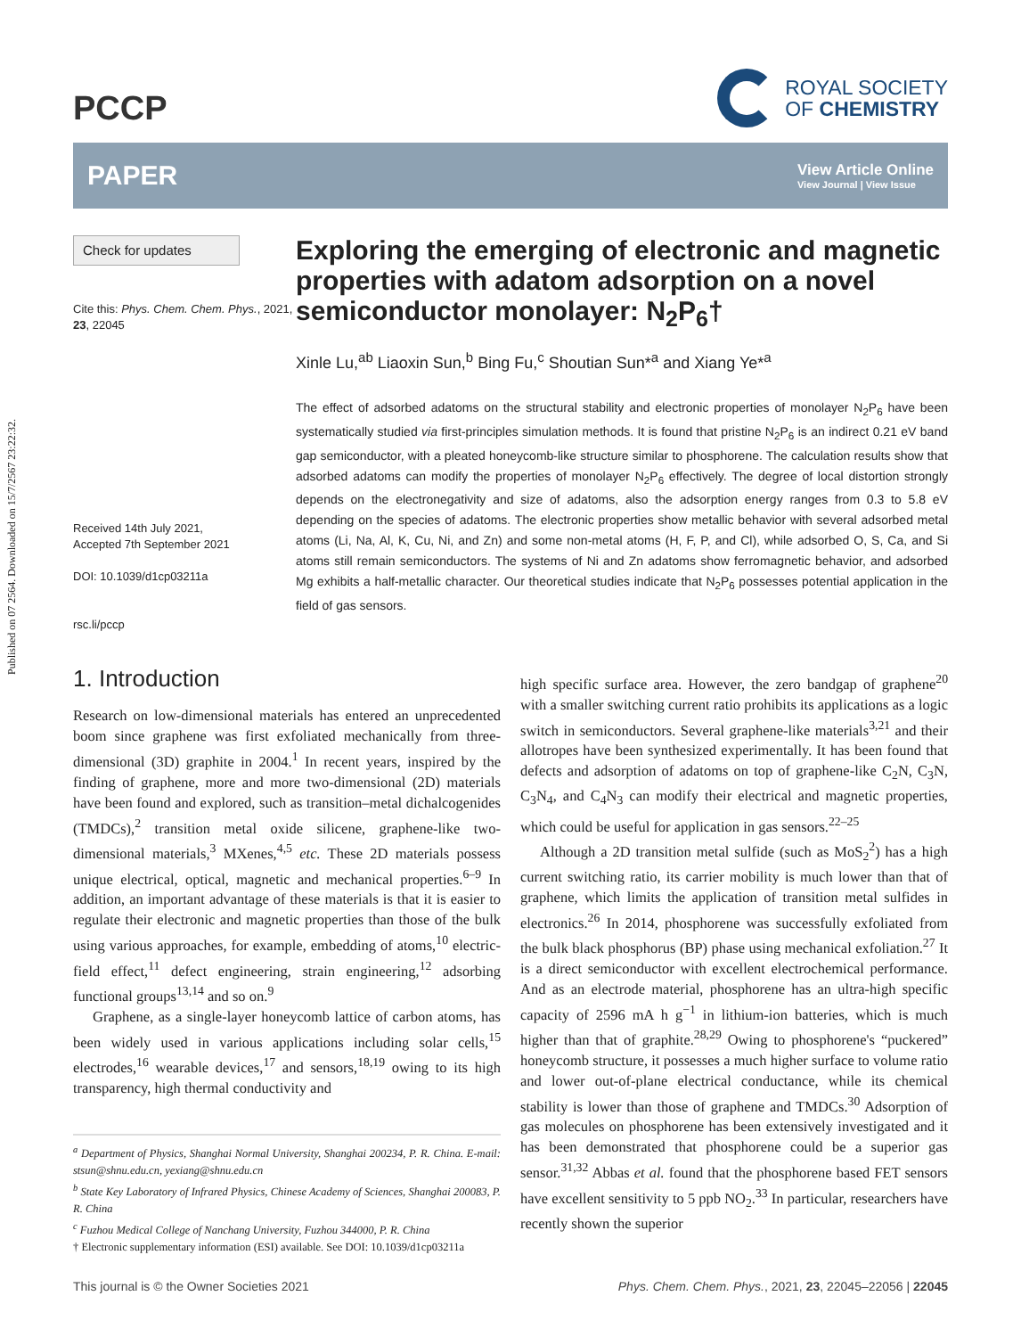Published on 07 2564. Downloaded on 15/7/2567 23:22:32.
PCCP
ROYAL SOCIETY
OF CHEMISTRY
PAPER
View Article Online
View Journal | View Issue
Check for updates
Cite this: Phys. Chem. Chem. Phys., 2021, 23, 22045
Received 14th July 2021,
Accepted 7th September 2021
DOI: 10.1039/d1cp03211a
rsc.li/pccp
Exploring the emerging of electronic and magnetic properties with adatom adsorption on a novel semiconductor monolayer: N<sub>2</sub>P<sub>6</sub>†
Xinle Lu,<sup>ab</sup> Liaoxin Sun,<sup>b</sup> Bing Fu,<sup>c</sup> Shoutian Sun*<sup>a</sup> and Xiang Ye*<sup>a</sup>
The effect of adsorbed adatoms on the structural stability and electronic properties of monolayer N<sub>2</sub>P<sub>6</sub> have been systematically studied via first-principles simulation methods. It is found that pristine N<sub>2</sub>P<sub>6</sub> is an indirect 0.21 eV band gap semiconductor, with a pleated honeycomb-like structure similar to phosphorene. The calculation results show that adsorbed adatoms can modify the properties of monolayer N<sub>2</sub>P<sub>6</sub> effectively. The degree of local distortion strongly depends on the electronegativity and size of adatoms, also the adsorption energy ranges from 0.3 to 5.8 eV depending on the species of adatoms. The electronic properties show metallic behavior with several adsorbed metal atoms (Li, Na, Al, K, Cu, Ni, and Zn) and some non-metal atoms (H, F, P, and Cl), while adsorbed O, S, Ca, and Si atoms still remain semiconductors. The systems of Ni and Zn adatoms show ferromagnetic behavior, and adsorbed Mg exhibits a half-metallic character. Our theoretical studies indicate that N<sub>2</sub>P<sub>6</sub> possesses potential application in the field of gas sensors.
1. Introduction
Research on low-dimensional materials has entered an unprecedented boom since graphene was first exfoliated mechanically from three-dimensional (3D) graphite in 2004.<sup>1</sup> In recent years, inspired by the finding of graphene, more and more two-dimensional (2D) materials have been found and explored, such as transition–metal dichalcogenides (TMDCs),<sup>2</sup> transition metal oxide silicene, graphene-like two-dimensional materials,<sup>3</sup> MXenes,<sup>4,5</sup> etc. These 2D materials possess unique electrical, optical, magnetic and mechanical properties.<sup>6–9</sup> In addition, an important advantage of these materials is that it is easier to regulate their electronic and magnetic properties than those of the bulk using various approaches, for example, embedding of atoms,<sup>10</sup> electric-field effect,<sup>11</sup> defect engineering, strain engineering,<sup>12</sup> adsorbing functional groups<sup>13,14</sup> and so on.<sup>9</sup>
Graphene, as a single-layer honeycomb lattice of carbon atoms, has been widely used in various applications including solar cells,<sup>15</sup> electrodes,<sup>16</sup> wearable devices,<sup>17</sup> and sensors,<sup>18,19</sup> owing to its high transparency, high thermal conductivity and
<sup>a</sup> Department of Physics, Shanghai Normal University, Shanghai 200234, P. R. China. E-mail: stsun@shnu.edu.cn, yexiang@shnu.edu.cn
<sup>b</sup> State Key Laboratory of Infrared Physics, Chinese Academy of Sciences, Shanghai 200083, P. R. China
<sup>c</sup> Fuzhou Medical College of Nanchang University, Fuzhou 344000, P. R. China
† Electronic supplementary information (ESI) available. See DOI: 10.1039/d1cp03211a
high specific surface area. However, the zero bandgap of graphene<sup>20</sup> with a smaller switching current ratio prohibits its applications as a logic switch in semiconductors. Several graphene-like materials<sup>3,21</sup> and their allotropes have been synthesized experimentally. It has been found that defects and adsorption of adatoms on top of graphene-like C<sub>2</sub>N, C<sub>3</sub>N, C<sub>3</sub>N<sub>4</sub>, and C<sub>4</sub>N<sub>3</sub> can modify their electrical and magnetic properties, which could be useful for application in gas sensors.<sup>22–25</sup>
Although a 2D transition metal sulfide (such as MoS<sub>2</sub><sup>2</sup>) has a high current switching ratio, its carrier mobility is much lower than that of graphene, which limits the application of transition metal sulfides in electronics.<sup>26</sup> In 2014, phosphorene was successfully exfoliated from the bulk black phosphorus (BP) phase using mechanical exfoliation.<sup>27</sup> It is a direct semiconductor with excellent electrochemical performance. And as an electrode material, phosphorene has an ultra-high specific capacity of 2596 mA h g<sup>−1</sup> in lithium-ion batteries, which is much higher than that of graphite.<sup>28,29</sup> Owing to phosphorene's “puckered” honeycomb structure, it possesses a much higher surface to volume ratio and lower out-of-plane electrical conductance, while its chemical stability is lower than those of graphene and TMDCs.<sup>30</sup> Adsorption of gas molecules on phosphorene has been extensively investigated and it has been demonstrated that phosphorene could be a superior gas sensor.<sup>31,32</sup> Abbas et al. found that the phosphorene based FET sensors have excellent sensitivity to 5 ppb NO<sub>2</sub>.<sup>33</sup> In particular, researchers have recently shown the superior
This journal is © the Owner Societies 2021 Phys. Chem. Chem. Phys., 2021, 23, 22045–22056 | 22045